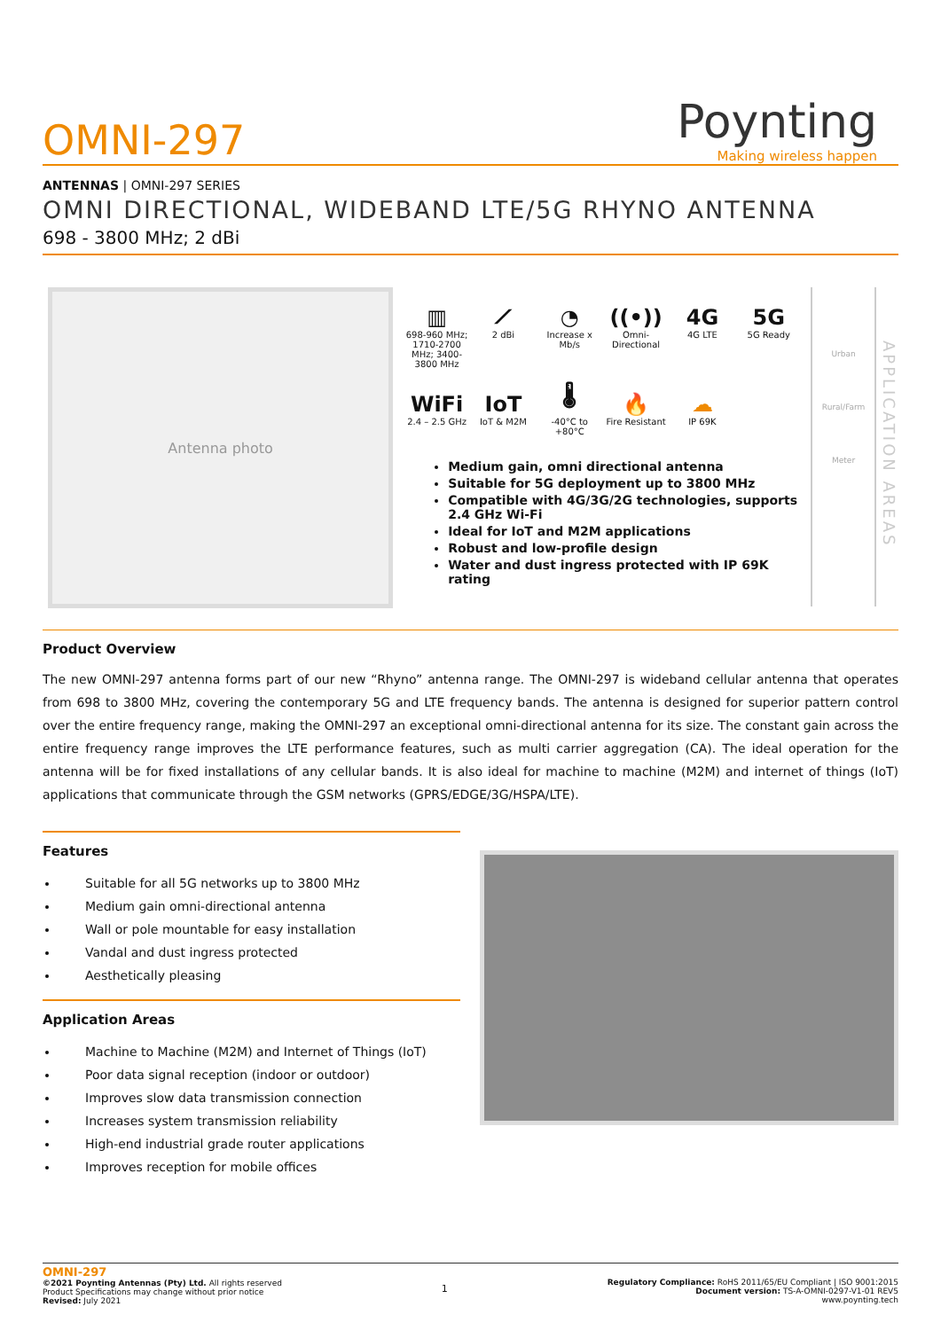OMNI-297
Poynting
Making wireless happen
ANTENNAS | OMNI-297 SERIES
OMNI DIRECTIONAL, WIDEBAND LTE/5G RHYNO ANTENNA
698 - 3800 MHz; 2 dBi
Antenna photo
▥
698-960 MHz; 1710-2700 MHz; 3400-3800 MHz
⟋
2 dBi
◔
Increase x Mb/s
((•))
Omni-Directional
4G
4G LTE
5G
5G Ready
WiFi
2.4 – 2.5 GHz
IoT
IoT & M2M
🌡
-40°C to +80°C
🔥
Fire Resistant
☁
IP 69K
Medium gain, omni directional antenna
Suitable for 5G deployment up to 3800 MHz
Compatible with 4G/3G/2G technologies, supports 2.4 GHz Wi-Fi
Ideal for IoT and M2M applications
Robust and low-profile design
Water and dust ingress protected with IP 69K rating
Urban
Rural/Farm
Meter
APPLICATION AREAS
Product Overview
The new OMNI-297 antenna forms part of our new “Rhyno” antenna range. The OMNI-297 is wideband cellular antenna that operates from 698 to 3800 MHz, covering the contemporary 5G and LTE frequency bands. The antenna is designed for superior pattern control over the entire frequency range, making the OMNI-297 an exceptional omni-directional antenna for its size. The constant gain across the entire frequency range improves the LTE performance features, such as multi carrier aggregation (CA). The ideal operation for the antenna will be for fixed installations of any cellular bands. It is also ideal for machine to machine (M2M) and internet of things (IoT) applications that communicate through the GSM networks (GPRS/EDGE/3G/HSPA/LTE).
Features
Suitable for all 5G networks up to 3800 MHz
Medium gain omni-directional antenna
Wall or pole mountable for easy installation
Vandal and dust ingress protected
Aesthetically pleasing
Application Areas
Machine to Machine (M2M) and Internet of Things (IoT)
Poor data signal reception (indoor or outdoor)
Improves slow data transmission connection
Increases system transmission reliability
High-end industrial grade router applications
Improves reception for mobile offices
OMNI-297
©2021 Poynting Antennas (Pty) Ltd. All rights reserved
Product Specifications may change without prior notice
Revised: July 2021
1
Regulatory Compliance: RoHS 2011/65/EU Compliant | ISO 9001:2015
Document version: TS-A-OMNI-0297-V1-01 REV5
www.poynting.tech